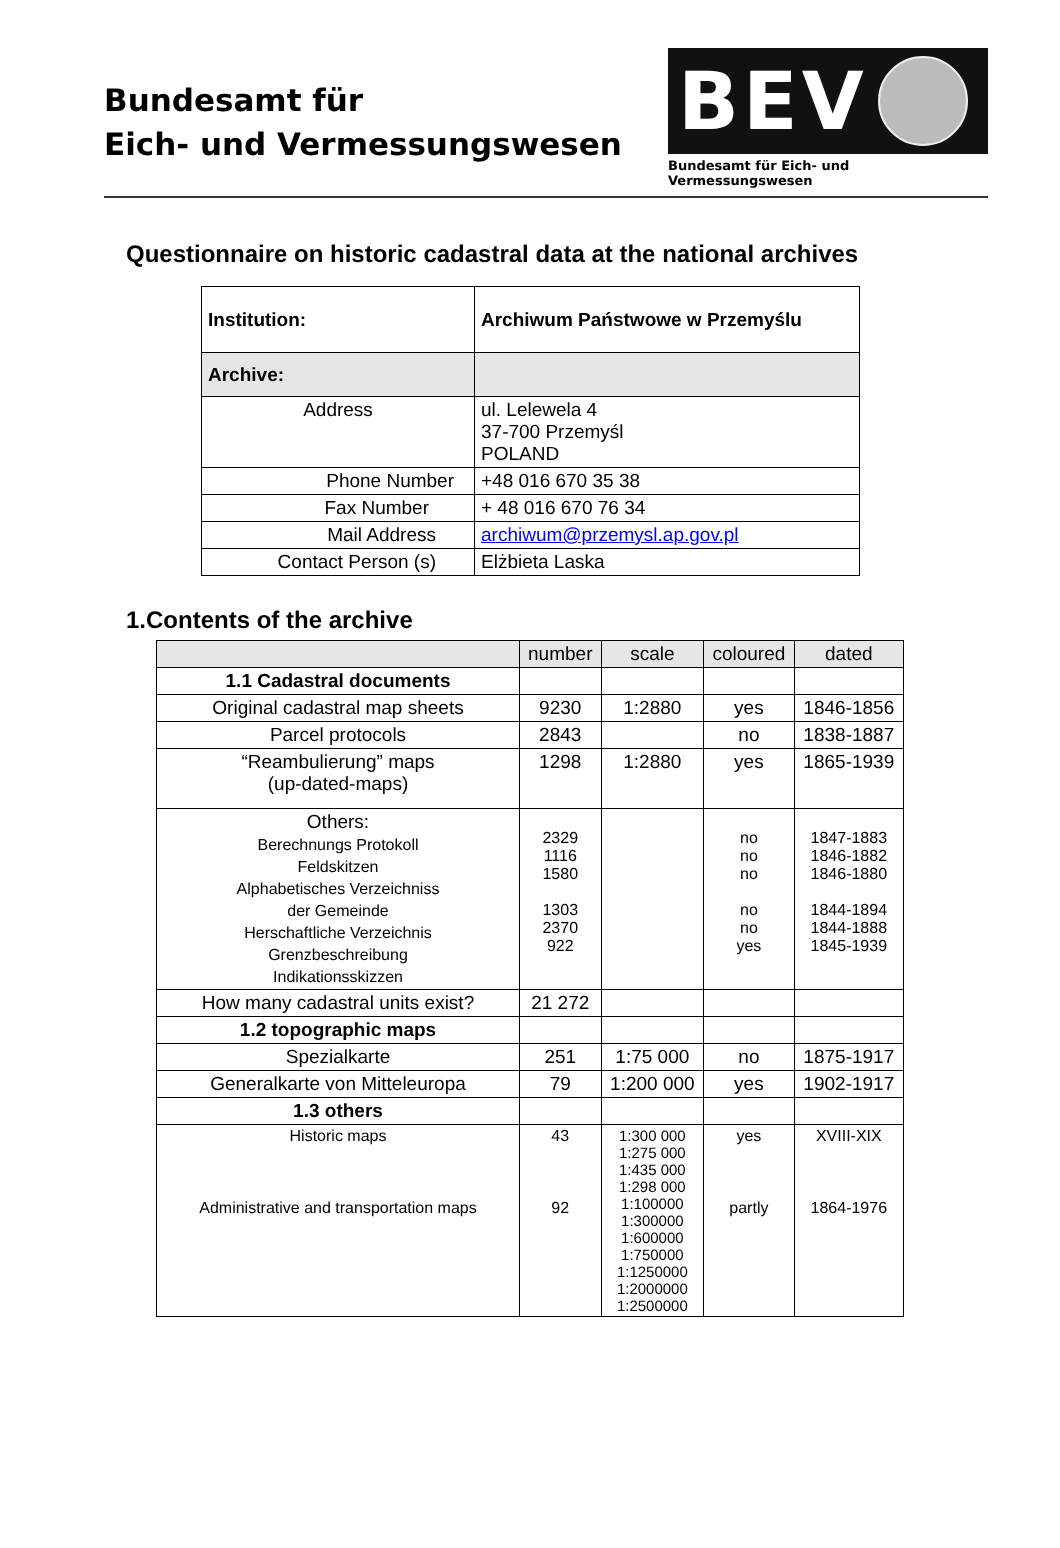Bundesamt für
Eich- und Vermessungswesen
BEV
Bundesamt für Eich- und Vermessungswesen
Questionnaire on historic cadastral data at the national archives
| Institution: | Archiwum Państwowe w Przemyślu |
| Archive: | |
| Address | ul. Lelewela 4 37-700 Przemyśl POLAND |
| Phone Number | +48 016 670 35 38 |
| Fax Number | + 48 016 670 76 34 |
| Mail Address | archiwum@przemysl.ap.gov.pl |
| Contact Person (s) | Elżbieta Laska |
1.Contents of the archive
| | number | scale | coloured | dated |
| --- | --- | --- | --- | --- |
| 1.1 Cadastral documents | | | | |
| Original cadastral map sheets | 9230 | 1:2880 | yes | 1846-1856 |
| Parcel protocols | 2843 | | no | 1838-1887 |
| “Reambulierung” maps (up-dated-maps) | 1298 | 1:2880 | yes | 1865-1939 |
| Others: Berechnungs Protokoll Feldskitzen Alphabetisches Verzeichniss der Gemeinde Herschaftliche Verzeichnis Grenzbeschreibung Indikationsskizzen | 2329 1116 1580 1303 2370 922 | | no no no no no yes | 1847-1883 1846-1882 1846-1880 1844-1894 1844-1888 1845-1939 |
| How many cadastral units exist? | 21 272 | | | |
| 1.2 topographic maps | | | | |
| Spezialkarte | 251 | 1:75 000 | no | 1875-1917 |
| Generalkarte von Mitteleuropa | 79 | 1:200 000 | yes | 1902-1917 |
| 1.3 others | | | | |
| Historic maps Administrative and transportation maps | 43 92 | 1:300 000 1:275 000 1:435 000 1:298 000 1:100000 1:300000 1:600000 1:750000 1:1250000 1:2000000 1:2500000 | yes partly | XVIII-XIX 1864-1976 |